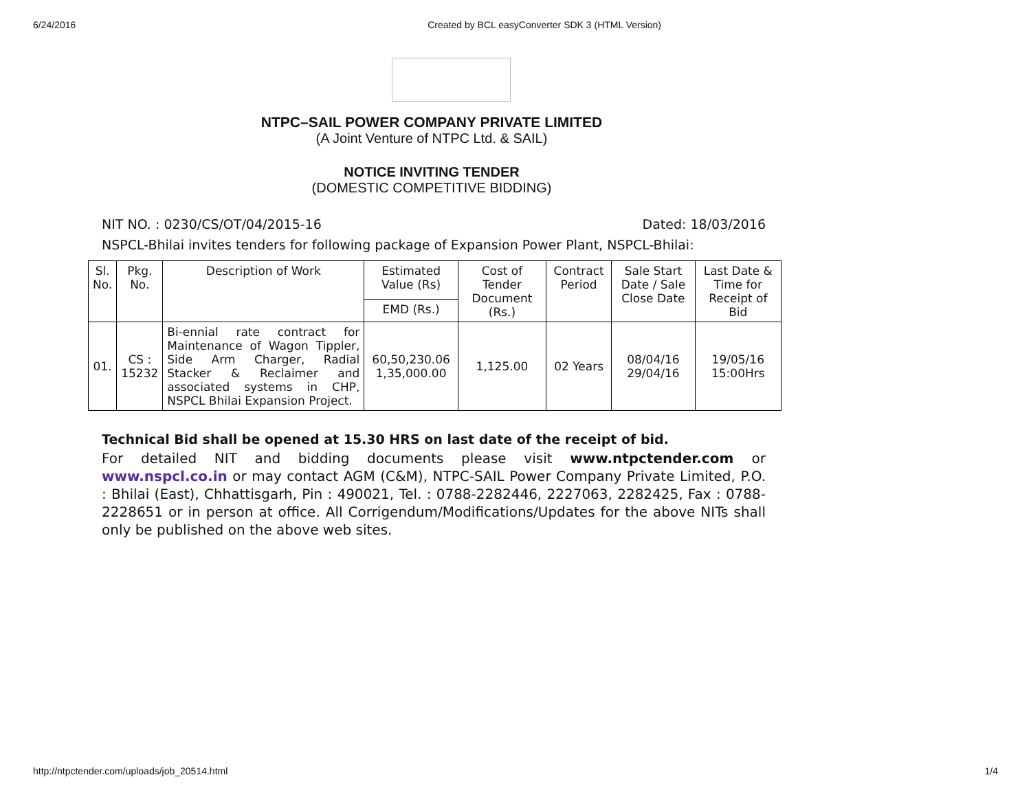6/24/2016 Created by BCL easyConverter SDK 3 (HTML Version)
NTPC–SAIL POWER COMPANY PRIVATE LIMITED
(A Joint Venture of NTPC Ltd. & SAIL)
NOTICE INVITING TENDER
(DOMESTIC COMPETITIVE BIDDING)
NIT NO. : 0230/CS/OT/04/2015-16 Dated: 18/03/2016
NSPCL-Bhilai invites tenders for following package of Expansion Power Plant, NSPCL-Bhilai:
| Sl. No. | Pkg. No. | Description of Work | Estimated Value (Rs) | Cost of Tender Document (Rs.) | Contract Period | Sale Start Date / Sale Close Date | Last Date & Time for Receipt of Bid |
| --- | --- | --- | --- | --- | --- | --- | --- |
| | | | EMD (Rs.) | | | | |
| 01. | CS : 15232 | Bi-ennial rate contract for Maintenance of Wagon Tippler, Side Arm Charger, Radial Stacker & Reclaimer and associated systems in CHP, NSPCL Bhilai Expansion Project. | 60,50,230.06 1,35,000.00 | 1,125.00 | 02 Years | 08/04/16 29/04/16 | 19/05/16 15:00Hrs |
Technical Bid shall be opened at 15.30 HRS on last date of the receipt of bid.
For detailed NIT and bidding documents please visit www.ntpctender.com or www.nspcl.co.in or may contact AGM (C&M), NTPC-SAIL Power Company Private Limited, P.O. : Bhilai (East), Chhattisgarh, Pin : 490021, Tel. : 0788-2282446, 2227063, 2282425, Fax : 0788-2228651 or in person at office. All Corrigendum/Modifications/Updates for the above NITs shall only be published on the above web sites.
http://ntpctender.com/uploads/job_20514.html 1/4